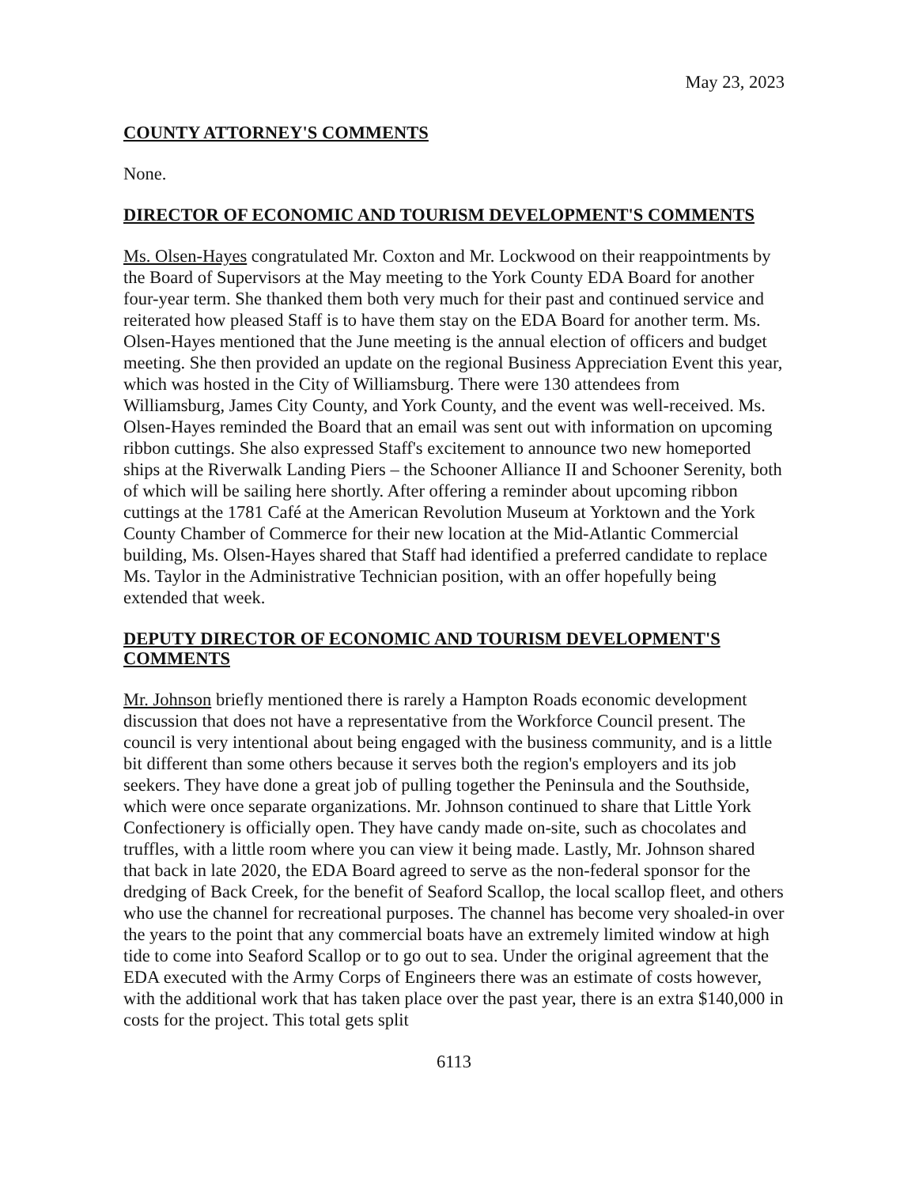May 23, 2023
COUNTY ATTORNEY'S COMMENTS
None.
DIRECTOR OF ECONOMIC AND TOURISM DEVELOPMENT'S COMMENTS
Ms. Olsen-Hayes congratulated Mr. Coxton and Mr. Lockwood on their reappointments by the Board of Supervisors at the May meeting to the York County EDA Board for another four-year term. She thanked them both very much for their past and continued service and reiterated how pleased Staff is to have them stay on the EDA Board for another term. Ms. Olsen-Hayes mentioned that the June meeting is the annual election of officers and budget meeting. She then provided an update on the regional Business Appreciation Event this year, which was hosted in the City of Williamsburg. There were 130 attendees from Williamsburg, James City County, and York County, and the event was well-received. Ms. Olsen-Hayes reminded the Board that an email was sent out with information on upcoming ribbon cuttings. She also expressed Staff's excitement to announce two new homeported ships at the Riverwalk Landing Piers – the Schooner Alliance II and Schooner Serenity, both of which will be sailing here shortly. After offering a reminder about upcoming ribbon cuttings at the 1781 Café at the American Revolution Museum at Yorktown and the York County Chamber of Commerce for their new location at the Mid-Atlantic Commercial building, Ms. Olsen-Hayes shared that Staff had identified a preferred candidate to replace Ms. Taylor in the Administrative Technician position, with an offer hopefully being extended that week.
DEPUTY DIRECTOR OF ECONOMIC AND TOURISM DEVELOPMENT'S COMMENTS
Mr. Johnson briefly mentioned there is rarely a Hampton Roads economic development discussion that does not have a representative from the Workforce Council present. The council is very intentional about being engaged with the business community, and is a little bit different than some others because it serves both the region's employers and its job seekers. They have done a great job of pulling together the Peninsula and the Southside, which were once separate organizations. Mr. Johnson continued to share that Little York Confectionery is officially open. They have candy made on-site, such as chocolates and truffles, with a little room where you can view it being made. Lastly, Mr. Johnson shared that back in late 2020, the EDA Board agreed to serve as the non-federal sponsor for the dredging of Back Creek, for the benefit of Seaford Scallop, the local scallop fleet, and others who use the channel for recreational purposes. The channel has become very shoaled-in over the years to the point that any commercial boats have an extremely limited window at high tide to come into Seaford Scallop or to go out to sea. Under the original agreement that the EDA executed with the Army Corps of Engineers there was an estimate of costs however, with the additional work that has taken place over the past year, there is an extra $140,000 in costs for the project. This total gets split
6113